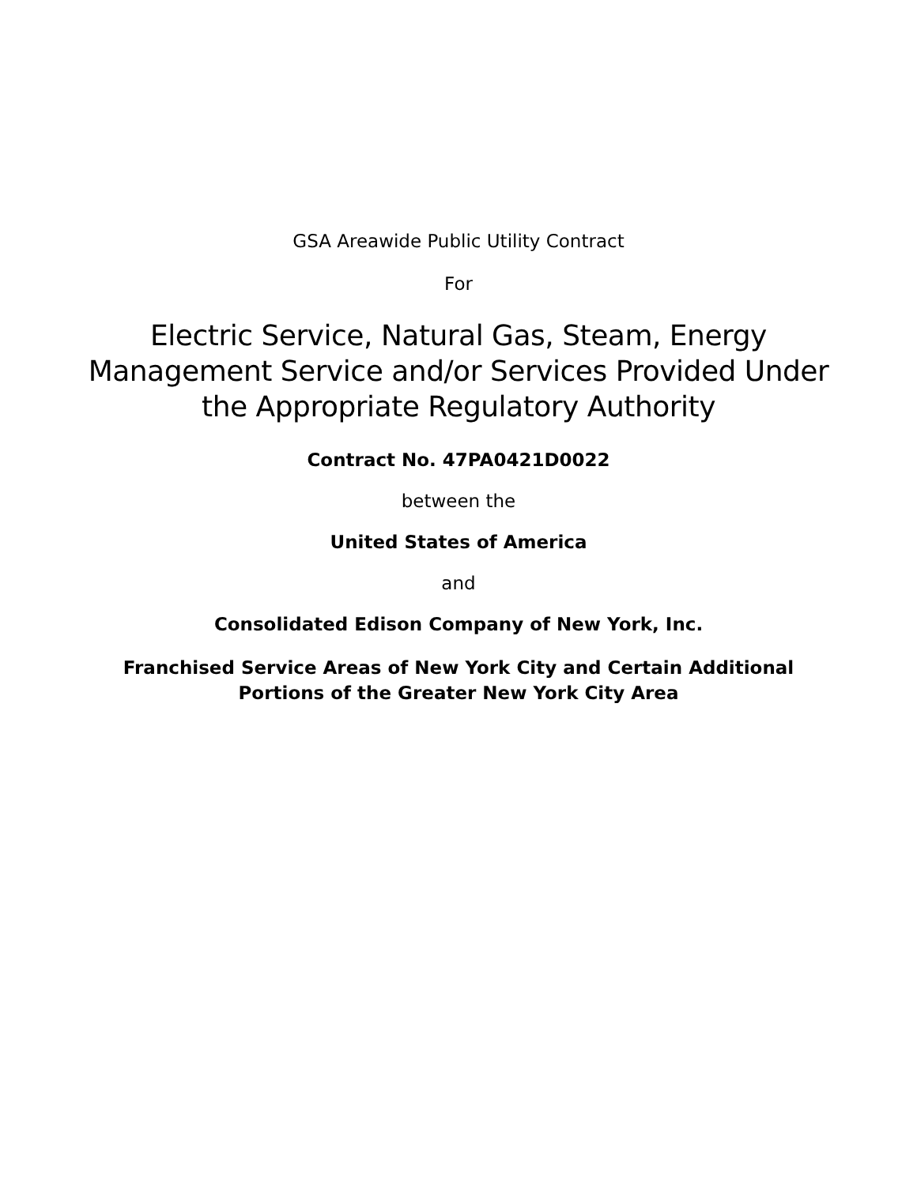GSA Areawide Public Utility Contract
For
Electric Service, Natural Gas, Steam, Energy
Management Service and/or Services Provided Under
the Appropriate Regulatory Authority
Contract No. 47PA0421D0022
between the
United States of America
and
Consolidated Edison Company of New York, Inc.
Franchised Service Areas of New York City and Certain Additional
Portions of the Greater New York City Area